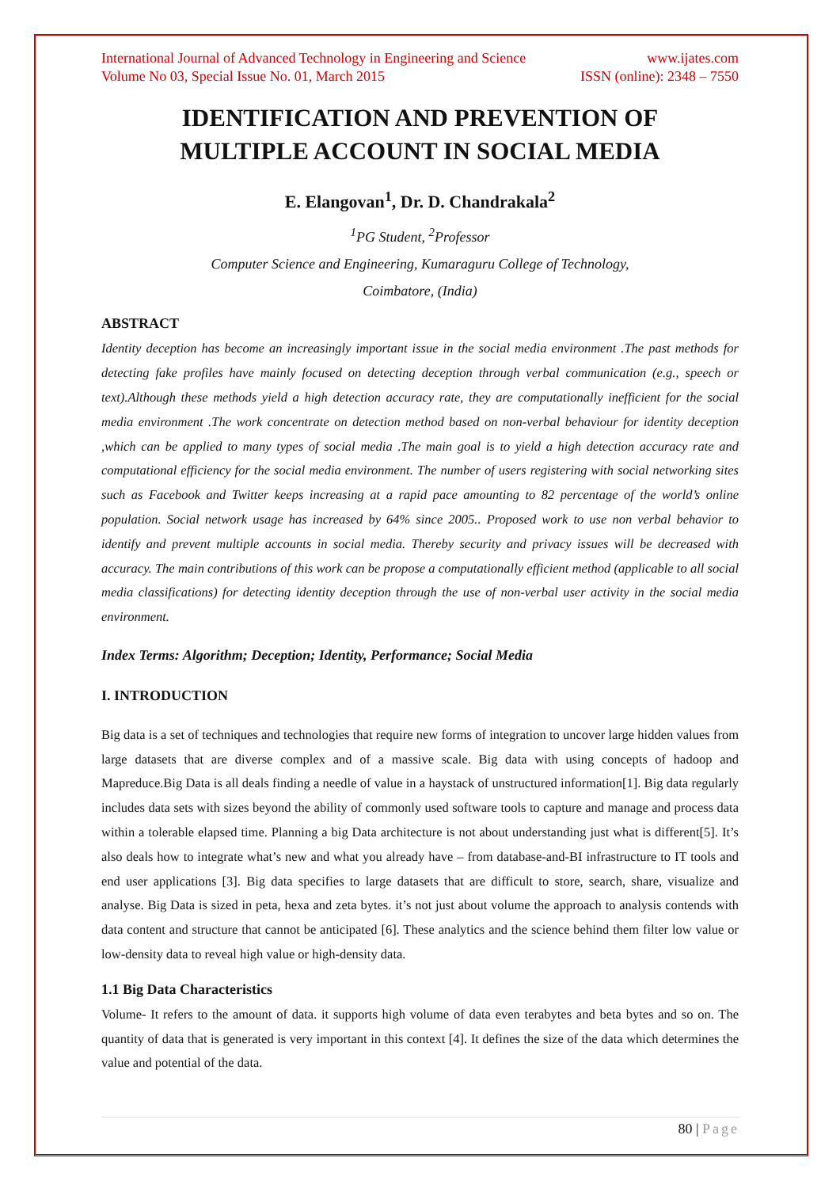International Journal of Advanced Technology in Engineering and Science www.ijates.com
Volume No 03, Special Issue No. 01, March 2015 ISSN (online): 2348 – 7550
IDENTIFICATION AND PREVENTION OF
MULTIPLE ACCOUNT IN SOCIAL MEDIA
E. Elangovan<sup>1</sup>, Dr. D. Chandrakala<sup>2</sup>
<sup>1</sup> PG Student, <sup>2</sup>Professor
Computer Science and Engineering, Kumaraguru College of Technology,
Coimbatore, (India)
ABSTRACT
Identity deception has become an increasingly important issue in the social media environment .The past methods for detecting fake profiles have mainly focused on detecting deception through verbal communication (e.g., speech or text).Although these methods yield a high detection accuracy rate, they are computationally inefficient for the social media environment .The work concentrate on detection method based on non-verbal behaviour for identity deception ,which can be applied to many types of social media .The main goal is to yield a high detection accuracy rate and computational efficiency for the social media environment. The number of users registering with social networking sites such as Facebook and Twitter keeps increasing at a rapid pace amounting to 82 percentage of the world’s online population. Social network usage has increased by 64% since 2005.. Proposed work to use non verbal behavior to identify and prevent multiple accounts in social media. Thereby security and privacy issues will be decreased with accuracy. The main contributions of this work can be propose a computationally efficient method (applicable to all social media classifications) for detecting identity deception through the use of non-verbal user activity in the social media environment.
Index Terms: Algorithm; Deception; Identity, Performance; Social Media
I. INTRODUCTION
Big data is a set of techniques and technologies that require new forms of integration to uncover large hidden values from large datasets that are diverse complex and of a massive scale. Big data with using concepts of hadoop and Mapreduce.Big Data is all deals finding a needle of value in a haystack of unstructured information[1]. Big data regularly includes data sets with sizes beyond the ability of commonly used software tools to capture and manage and process data within a tolerable elapsed time. Planning a big Data architecture is not about understanding just what is different[5]. It’s also deals how to integrate what’s new and what you already have – from database-and-BI infrastructure to IT tools and end user applications [3]. Big data specifies to large datasets that are difficult to store, search, share, visualize and analyse. Big Data is sized in peta, hexa and zeta bytes. it’s not just about volume the approach to analysis contends with data content and structure that cannot be anticipated [6]. These analytics and the science behind them filter low value or low-density data to reveal high value or high-density data.
1.1 Big Data Characteristics
Volume- It refers to the amount of data. it supports high volume of data even terabytes and beta bytes and so on. The quantity of data that is generated is very important in this context [4]. It defines the size of the data which determines the value and potential of the data.
80 | Page